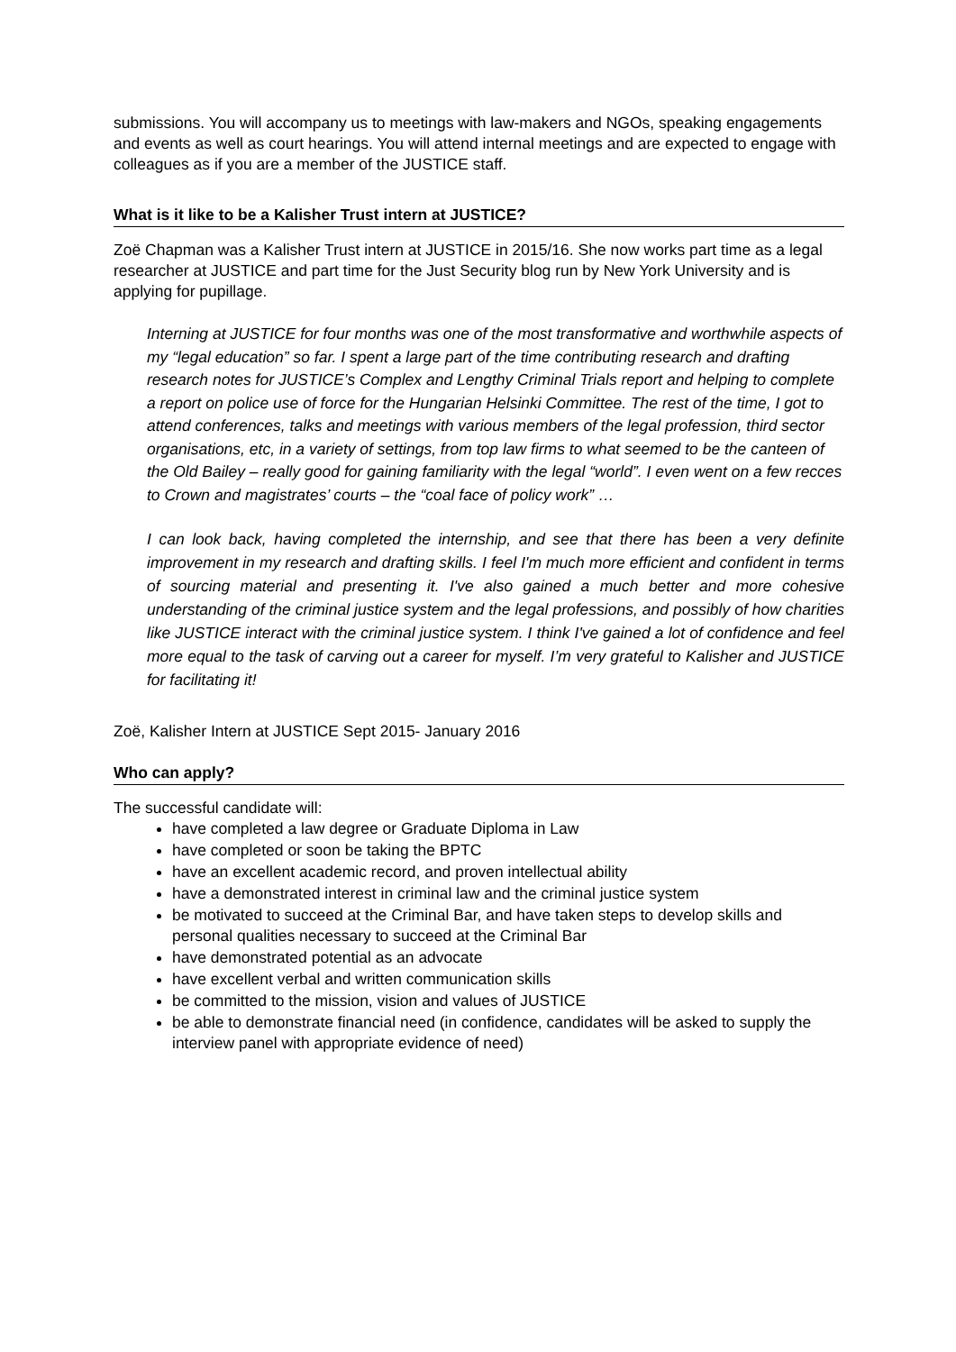submissions. You will accompany us to meetings with law-makers and NGOs, speaking engagements and events as well as court hearings. You will attend internal meetings and are expected to engage with colleagues as if you are a member of the JUSTICE staff.
What is it like to be a Kalisher Trust intern at JUSTICE?
Zoë Chapman was a Kalisher Trust intern at JUSTICE in 2015/16. She now works part time as a legal researcher at JUSTICE and part time for the Just Security blog run by New York University and is applying for pupillage.
Interning at JUSTICE for four months was one of the most transformative and worthwhile aspects of my “legal education” so far. I spent a large part of the time contributing research and drafting research notes for JUSTICE’s Complex and Lengthy Criminal Trials report and helping to complete a report on police use of force for the Hungarian Helsinki Committee. The rest of the time, I got to attend conferences, talks and meetings with various members of the legal profession, third sector organisations, etc, in a variety of settings, from top law firms to what seemed to be the canteen of the Old Bailey – really good for gaining familiarity with the legal “world”. I even went on a few recces to Crown and magistrates’ courts – the “coal face of policy work” …
I can look back, having completed the internship, and see that there has been a very definite improvement in my research and drafting skills. I feel I'm much more efficient and confident in terms of sourcing material and presenting it. I've also gained a much better and more cohesive understanding of the criminal justice system and the legal professions, and possibly of how charities like JUSTICE interact with the criminal justice system. I think I've gained a lot of confidence and feel more equal to the task of carving out a career for myself. I’m very grateful to Kalisher and JUSTICE for facilitating it!
Zoë, Kalisher Intern at JUSTICE Sept 2015- January 2016
Who can apply?
The successful candidate will:
have completed a law degree or Graduate Diploma in Law
have completed or soon be taking the BPTC
have an excellent academic record, and proven intellectual ability
have a demonstrated interest in criminal law and the criminal justice system
be motivated to succeed at the Criminal Bar, and have taken steps to develop skills and personal qualities necessary to succeed at the Criminal Bar
have demonstrated potential as an advocate
have excellent verbal and written communication skills
be committed to the mission, vision and values of JUSTICE
be able to demonstrate financial need (in confidence, candidates will be asked to supply the interview panel with appropriate evidence of need)